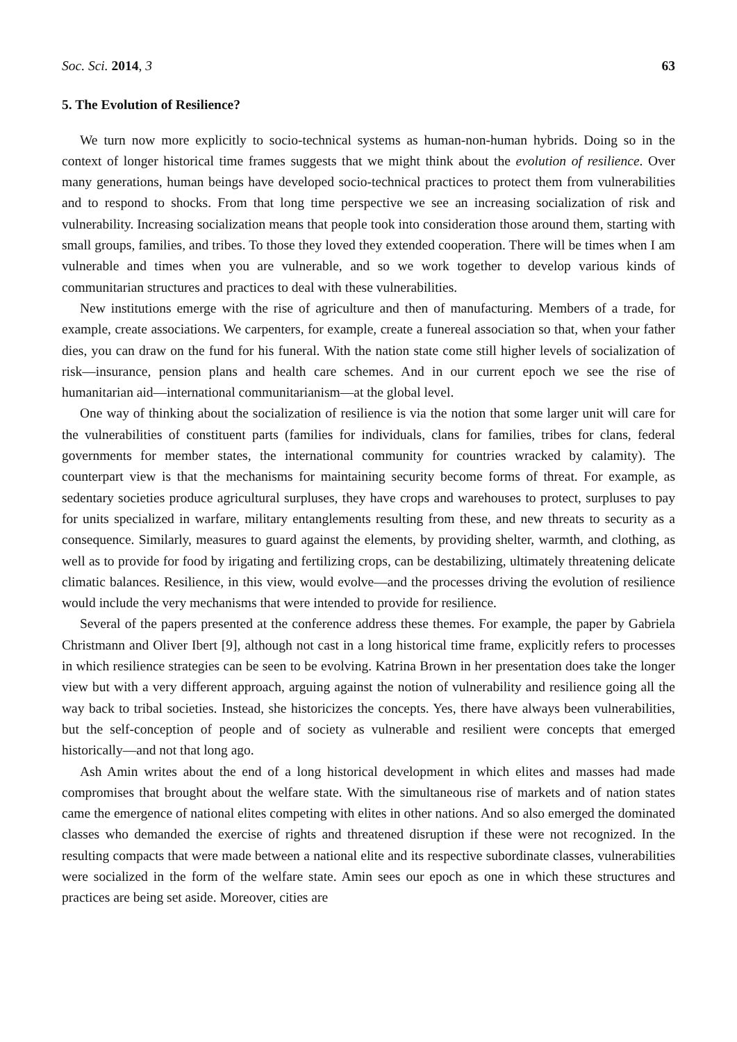Soc. Sci. 2014, 3 63
5. The Evolution of Resilience?
We turn now more explicitly to socio-technical systems as human-non-human hybrids. Doing so in the context of longer historical time frames suggests that we might think about the evolution of resilience. Over many generations, human beings have developed socio-technical practices to protect them from vulnerabilities and to respond to shocks. From that long time perspective we see an increasing socialization of risk and vulnerability. Increasing socialization means that people took into consideration those around them, starting with small groups, families, and tribes. To those they loved they extended cooperation. There will be times when I am vulnerable and times when you are vulnerable, and so we work together to develop various kinds of communitarian structures and practices to deal with these vulnerabilities.
New institutions emerge with the rise of agriculture and then of manufacturing. Members of a trade, for example, create associations. We carpenters, for example, create a funereal association so that, when your father dies, you can draw on the fund for his funeral. With the nation state come still higher levels of socialization of risk—insurance, pension plans and health care schemes. And in our current epoch we see the rise of humanitarian aid—international communitarianism—at the global level.
One way of thinking about the socialization of resilience is via the notion that some larger unit will care for the vulnerabilities of constituent parts (families for individuals, clans for families, tribes for clans, federal governments for member states, the international community for countries wracked by calamity). The counterpart view is that the mechanisms for maintaining security become forms of threat. For example, as sedentary societies produce agricultural surpluses, they have crops and warehouses to protect, surpluses to pay for units specialized in warfare, military entanglements resulting from these, and new threats to security as a consequence. Similarly, measures to guard against the elements, by providing shelter, warmth, and clothing, as well as to provide for food by irigating and fertilizing crops, can be destabilizing, ultimately threatening delicate climatic balances. Resilience, in this view, would evolve—and the processes driving the evolution of resilience would include the very mechanisms that were intended to provide for resilience.
Several of the papers presented at the conference address these themes. For example, the paper by Gabriela Christmann and Oliver Ibert [9], although not cast in a long historical time frame, explicitly refers to processes in which resilience strategies can be seen to be evolving. Katrina Brown in her presentation does take the longer view but with a very different approach, arguing against the notion of vulnerability and resilience going all the way back to tribal societies. Instead, she historicizes the concepts. Yes, there have always been vulnerabilities, but the self-conception of people and of society as vulnerable and resilient were concepts that emerged historically—and not that long ago.
Ash Amin writes about the end of a long historical development in which elites and masses had made compromises that brought about the welfare state. With the simultaneous rise of markets and of nation states came the emergence of national elites competing with elites in other nations. And so also emerged the dominated classes who demanded the exercise of rights and threatened disruption if these were not recognized. In the resulting compacts that were made between a national elite and its respective subordinate classes, vulnerabilities were socialized in the form of the welfare state. Amin sees our epoch as one in which these structures and practices are being set aside. Moreover, cities are